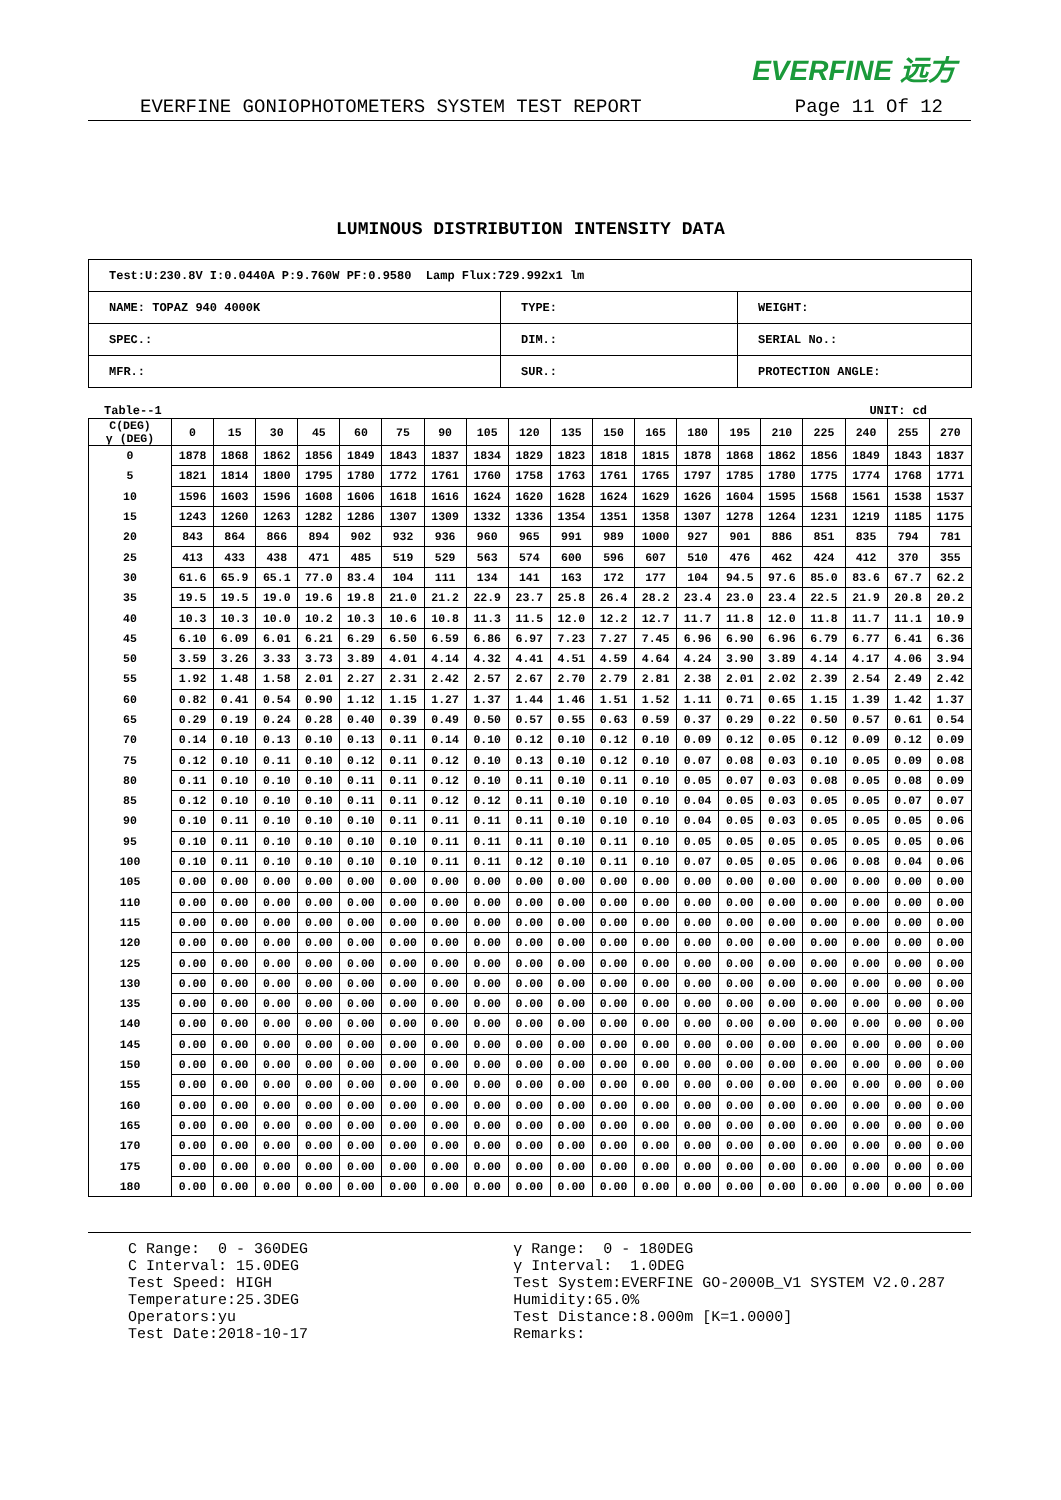EVERFINE 远方
EVERFINE GONIOPHOTOMETERS SYSTEM TEST REPORT Page 11 Of 12
LUMINOUS DISTRIBUTION INTENSITY DATA
| Test:U:230.8V I:0.0440A P:9.760W PF:0.9580 Lamp Flux:729.992x1 lm | | |
| NAME: TOPAZ 940 4000K | TYPE: | WEIGHT: |
| SPEC.: | DIM.: | SERIAL No.: |
| MFR.: | SUR.: | PROTECTION ANGLE: |
Table--1 UNIT: cd
| C(DEG) γ (DEG) | 0 | 15 | 30 | 45 | 60 | 75 | 90 | 105 | 120 | 135 | 150 | 165 | 180 | 195 | 210 | 225 | 240 | 255 | 270 |
| --- | --- | --- | --- | --- | --- | --- | --- | --- | --- | --- | --- | --- | --- | --- | --- | --- | --- | --- | --- |
| 0 | 1878 | 1868 | 1862 | 1856 | 1849 | 1843 | 1837 | 1834 | 1829 | 1823 | 1818 | 1815 | 1878 | 1868 | 1862 | 1856 | 1849 | 1843 | 1837 |
| 5 | 1821 | 1814 | 1800 | 1795 | 1780 | 1772 | 1761 | 1760 | 1758 | 1763 | 1761 | 1765 | 1797 | 1785 | 1780 | 1775 | 1774 | 1768 | 1771 |
| 10 | 1596 | 1603 | 1596 | 1608 | 1606 | 1618 | 1616 | 1624 | 1620 | 1628 | 1624 | 1629 | 1626 | 1604 | 1595 | 1568 | 1561 | 1538 | 1537 |
| 15 | 1243 | 1260 | 1263 | 1282 | 1286 | 1307 | 1309 | 1332 | 1336 | 1354 | 1351 | 1358 | 1307 | 1278 | 1264 | 1231 | 1219 | 1185 | 1175 |
| 20 | 843 | 864 | 866 | 894 | 902 | 932 | 936 | 960 | 965 | 991 | 989 | 1000 | 927 | 901 | 886 | 851 | 835 | 794 | 781 |
| 25 | 413 | 433 | 438 | 471 | 485 | 519 | 529 | 563 | 574 | 600 | 596 | 607 | 510 | 476 | 462 | 424 | 412 | 370 | 355 |
| 30 | 61.6 | 65.9 | 65.1 | 77.0 | 83.4 | 104 | 111 | 134 | 141 | 163 | 172 | 177 | 104 | 94.5 | 97.6 | 85.0 | 83.6 | 67.7 | 62.2 |
| 35 | 19.5 | 19.5 | 19.0 | 19.6 | 19.8 | 21.0 | 21.2 | 22.9 | 23.7 | 25.8 | 26.4 | 28.2 | 23.4 | 23.0 | 23.4 | 22.5 | 21.9 | 20.8 | 20.2 |
| 40 | 10.3 | 10.3 | 10.0 | 10.2 | 10.3 | 10.6 | 10.8 | 11.3 | 11.5 | 12.0 | 12.2 | 12.7 | 11.7 | 11.8 | 12.0 | 11.8 | 11.7 | 11.1 | 10.9 |
| 45 | 6.10 | 6.09 | 6.01 | 6.21 | 6.29 | 6.50 | 6.59 | 6.86 | 6.97 | 7.23 | 7.27 | 7.45 | 6.96 | 6.90 | 6.96 | 6.79 | 6.77 | 6.41 | 6.36 |
| 50 | 3.59 | 3.26 | 3.33 | 3.73 | 3.89 | 4.01 | 4.14 | 4.32 | 4.41 | 4.51 | 4.59 | 4.64 | 4.24 | 3.90 | 3.89 | 4.14 | 4.17 | 4.06 | 3.94 |
| 55 | 1.92 | 1.48 | 1.58 | 2.01 | 2.27 | 2.31 | 2.42 | 2.57 | 2.67 | 2.70 | 2.79 | 2.81 | 2.38 | 2.01 | 2.02 | 2.39 | 2.54 | 2.49 | 2.42 |
| 60 | 0.82 | 0.41 | 0.54 | 0.90 | 1.12 | 1.15 | 1.27 | 1.37 | 1.44 | 1.46 | 1.51 | 1.52 | 1.11 | 0.71 | 0.65 | 1.15 | 1.39 | 1.42 | 1.37 |
| 65 | 0.29 | 0.19 | 0.24 | 0.28 | 0.40 | 0.39 | 0.49 | 0.50 | 0.57 | 0.55 | 0.63 | 0.59 | 0.37 | 0.29 | 0.22 | 0.50 | 0.57 | 0.61 | 0.54 |
| 70 | 0.14 | 0.10 | 0.13 | 0.10 | 0.13 | 0.11 | 0.14 | 0.10 | 0.12 | 0.10 | 0.12 | 0.10 | 0.09 | 0.12 | 0.05 | 0.12 | 0.09 | 0.12 | 0.09 |
| 75 | 0.12 | 0.10 | 0.11 | 0.10 | 0.12 | 0.11 | 0.12 | 0.10 | 0.13 | 0.10 | 0.12 | 0.10 | 0.07 | 0.08 | 0.03 | 0.10 | 0.05 | 0.09 | 0.08 |
| 80 | 0.11 | 0.10 | 0.10 | 0.10 | 0.11 | 0.11 | 0.12 | 0.10 | 0.11 | 0.10 | 0.11 | 0.10 | 0.05 | 0.07 | 0.03 | 0.08 | 0.05 | 0.08 | 0.09 |
| 85 | 0.12 | 0.10 | 0.10 | 0.10 | 0.11 | 0.11 | 0.12 | 0.12 | 0.11 | 0.10 | 0.10 | 0.10 | 0.04 | 0.05 | 0.03 | 0.05 | 0.05 | 0.07 | 0.07 |
| 90 | 0.10 | 0.11 | 0.10 | 0.10 | 0.10 | 0.11 | 0.11 | 0.11 | 0.11 | 0.10 | 0.10 | 0.10 | 0.04 | 0.05 | 0.03 | 0.05 | 0.05 | 0.05 | 0.06 |
| 95 | 0.10 | 0.11 | 0.10 | 0.10 | 0.10 | 0.10 | 0.11 | 0.11 | 0.11 | 0.10 | 0.11 | 0.10 | 0.05 | 0.05 | 0.05 | 0.05 | 0.05 | 0.05 | 0.06 |
| 100 | 0.10 | 0.11 | 0.10 | 0.10 | 0.10 | 0.10 | 0.11 | 0.11 | 0.12 | 0.10 | 0.11 | 0.10 | 0.07 | 0.05 | 0.05 | 0.06 | 0.08 | 0.04 | 0.06 |
| 105 | 0.00 | 0.00 | 0.00 | 0.00 | 0.00 | 0.00 | 0.00 | 0.00 | 0.00 | 0.00 | 0.00 | 0.00 | 0.00 | 0.00 | 0.00 | 0.00 | 0.00 | 0.00 | 0.00 |
| 110 | 0.00 | 0.00 | 0.00 | 0.00 | 0.00 | 0.00 | 0.00 | 0.00 | 0.00 | 0.00 | 0.00 | 0.00 | 0.00 | 0.00 | 0.00 | 0.00 | 0.00 | 0.00 | 0.00 |
| 115 | 0.00 | 0.00 | 0.00 | 0.00 | 0.00 | 0.00 | 0.00 | 0.00 | 0.00 | 0.00 | 0.00 | 0.00 | 0.00 | 0.00 | 0.00 | 0.00 | 0.00 | 0.00 | 0.00 |
| 120 | 0.00 | 0.00 | 0.00 | 0.00 | 0.00 | 0.00 | 0.00 | 0.00 | 0.00 | 0.00 | 0.00 | 0.00 | 0.00 | 0.00 | 0.00 | 0.00 | 0.00 | 0.00 | 0.00 |
| 125 | 0.00 | 0.00 | 0.00 | 0.00 | 0.00 | 0.00 | 0.00 | 0.00 | 0.00 | 0.00 | 0.00 | 0.00 | 0.00 | 0.00 | 0.00 | 0.00 | 0.00 | 0.00 | 0.00 |
| 130 | 0.00 | 0.00 | 0.00 | 0.00 | 0.00 | 0.00 | 0.00 | 0.00 | 0.00 | 0.00 | 0.00 | 0.00 | 0.00 | 0.00 | 0.00 | 0.00 | 0.00 | 0.00 | 0.00 |
| 135 | 0.00 | 0.00 | 0.00 | 0.00 | 0.00 | 0.00 | 0.00 | 0.00 | 0.00 | 0.00 | 0.00 | 0.00 | 0.00 | 0.00 | 0.00 | 0.00 | 0.00 | 0.00 | 0.00 |
| 140 | 0.00 | 0.00 | 0.00 | 0.00 | 0.00 | 0.00 | 0.00 | 0.00 | 0.00 | 0.00 | 0.00 | 0.00 | 0.00 | 0.00 | 0.00 | 0.00 | 0.00 | 0.00 | 0.00 |
| 145 | 0.00 | 0.00 | 0.00 | 0.00 | 0.00 | 0.00 | 0.00 | 0.00 | 0.00 | 0.00 | 0.00 | 0.00 | 0.00 | 0.00 | 0.00 | 0.00 | 0.00 | 0.00 | 0.00 |
| 150 | 0.00 | 0.00 | 0.00 | 0.00 | 0.00 | 0.00 | 0.00 | 0.00 | 0.00 | 0.00 | 0.00 | 0.00 | 0.00 | 0.00 | 0.00 | 0.00 | 0.00 | 0.00 | 0.00 |
| 155 | 0.00 | 0.00 | 0.00 | 0.00 | 0.00 | 0.00 | 0.00 | 0.00 | 0.00 | 0.00 | 0.00 | 0.00 | 0.00 | 0.00 | 0.00 | 0.00 | 0.00 | 0.00 | 0.00 |
| 160 | 0.00 | 0.00 | 0.00 | 0.00 | 0.00 | 0.00 | 0.00 | 0.00 | 0.00 | 0.00 | 0.00 | 0.00 | 0.00 | 0.00 | 0.00 | 0.00 | 0.00 | 0.00 | 0.00 |
| 165 | 0.00 | 0.00 | 0.00 | 0.00 | 0.00 | 0.00 | 0.00 | 0.00 | 0.00 | 0.00 | 0.00 | 0.00 | 0.00 | 0.00 | 0.00 | 0.00 | 0.00 | 0.00 | 0.00 |
| 170 | 0.00 | 0.00 | 0.00 | 0.00 | 0.00 | 0.00 | 0.00 | 0.00 | 0.00 | 0.00 | 0.00 | 0.00 | 0.00 | 0.00 | 0.00 | 0.00 | 0.00 | 0.00 | 0.00 |
| 175 | 0.00 | 0.00 | 0.00 | 0.00 | 0.00 | 0.00 | 0.00 | 0.00 | 0.00 | 0.00 | 0.00 | 0.00 | 0.00 | 0.00 | 0.00 | 0.00 | 0.00 | 0.00 | 0.00 |
| 180 | 0.00 | 0.00 | 0.00 | 0.00 | 0.00 | 0.00 | 0.00 | 0.00 | 0.00 | 0.00 | 0.00 | 0.00 | 0.00 | 0.00 | 0.00 | 0.00 | 0.00 | 0.00 | 0.00 |
C Range: 0 - 360DEG
C Interval: 15.0DEG
Test Speed: HIGH
Temperature:25.3DEG
Operators:yu
Test Date:2018-10-17
γ Range: 0 - 180DEG
γ Interval: 1.0DEG
Test System:EVERFINE GO-2000B_V1 SYSTEM V2.0.287
Humidity:65.0%
Test Distance:8.000m [K=1.0000]
Remarks: